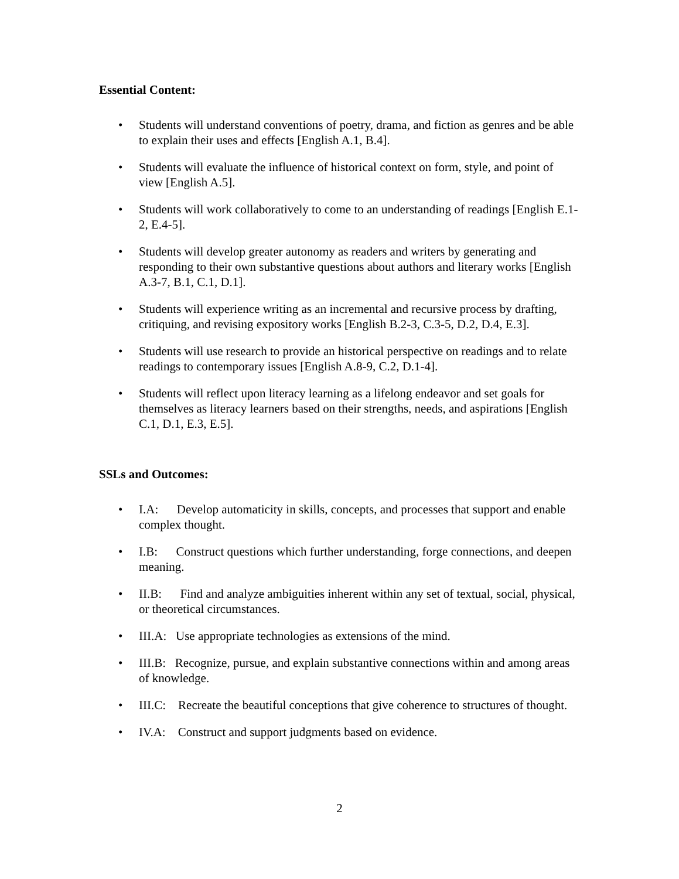Essential Content:
• Students will understand conventions of poetry, drama, and fiction as genres and be able to explain their uses and effects [English A.1, B.4].
• Students will evaluate the influence of historical context on form, style, and point of view [English A.5].
• Students will work collaboratively to come to an understanding of readings [English E.1-2, E.4-5].
• Students will develop greater autonomy as readers and writers by generating and responding to their own substantive questions about authors and literary works [English A.3-7, B.1, C.1, D.1].
• Students will experience writing as an incremental and recursive process by drafting, critiquing, and revising expository works [English B.2-3, C.3-5, D.2, D.4, E.3].
• Students will use research to provide an historical perspective on readings and to relate readings to contemporary issues [English A.8-9, C.2, D.1-4].
• Students will reflect upon literacy learning as a lifelong endeavor and set goals for themselves as literacy learners based on their strengths, needs, and aspirations [English C.1, D.1, E.3, E.5].
SSLs and Outcomes:
• I.A: Develop automaticity in skills, concepts, and processes that support and enable complex thought.
• I.B: Construct questions which further understanding, forge connections, and deepen meaning.
• II.B: Find and analyze ambiguities inherent within any set of textual, social, physical, or theoretical circumstances.
• III.A: Use appropriate technologies as extensions of the mind.
• III.B: Recognize, pursue, and explain substantive connections within and among areas of knowledge.
• III.C: Recreate the beautiful conceptions that give coherence to structures of thought.
• IV.A: Construct and support judgments based on evidence.
2